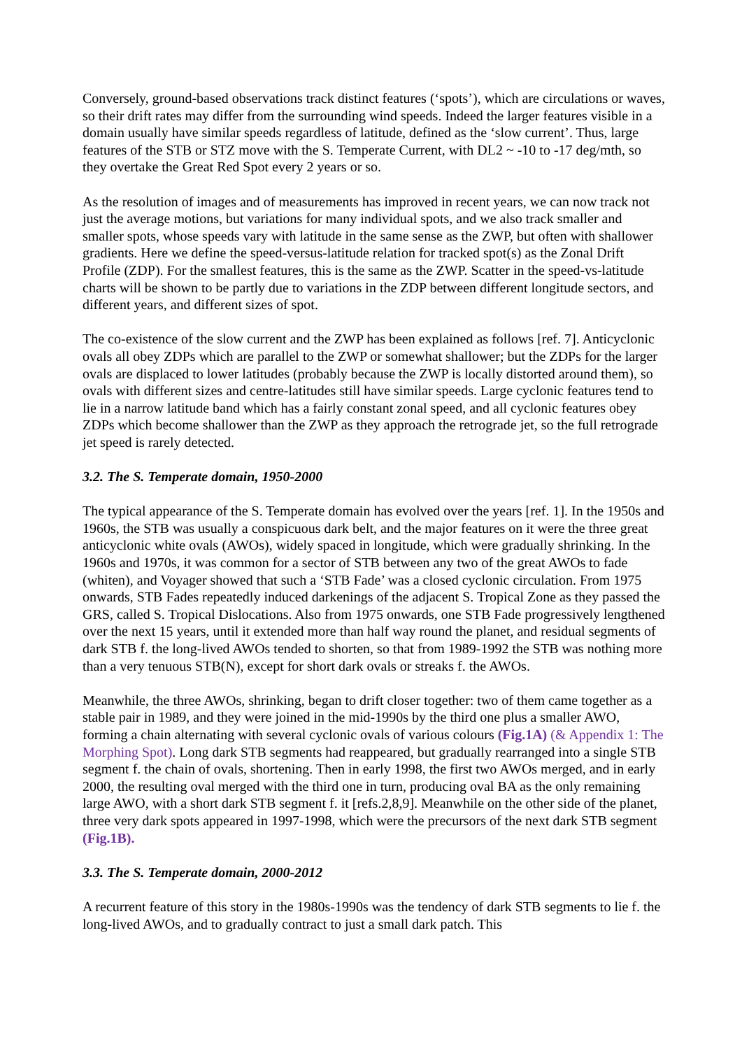Conversely, ground-based observations track distinct features (‘spots’), which are circulations or waves, so their drift rates may differ from the surrounding wind speeds. Indeed the larger features visible in a domain usually have similar speeds regardless of latitude, defined as the ‘slow current’. Thus, large features of the STB or STZ move with the S. Temperate Current, with DL2 ~ -10 to -17 deg/mth, so they overtake the Great Red Spot every 2 years or so.
As the resolution of images and of measurements has improved in recent years, we can now track not just the average motions, but variations for many individual spots, and we also track smaller and smaller spots, whose speeds vary with latitude in the same sense as the ZWP, but often with shallower gradients. Here we define the speed-versus-latitude relation for tracked spot(s) as the Zonal Drift Profile (ZDP). For the smallest features, this is the same as the ZWP. Scatter in the speed-vs-latitude charts will be shown to be partly due to variations in the ZDP between different longitude sectors, and different years, and different sizes of spot.
The co-existence of the slow current and the ZWP has been explained as follows [ref. 7]. Anticyclonic ovals all obey ZDPs which are parallel to the ZWP or somewhat shallower; but the ZDPs for the larger ovals are displaced to lower latitudes (probably because the ZWP is locally distorted around them), so ovals with different sizes and centre-latitudes still have similar speeds. Large cyclonic features tend to lie in a narrow latitude band which has a fairly constant zonal speed, and all cyclonic features obey ZDPs which become shallower than the ZWP as they approach the retrograde jet, so the full retrograde jet speed is rarely detected.
3.2. The S. Temperate domain, 1950-2000
The typical appearance of the S. Temperate domain has evolved over the years [ref. 1]. In the 1950s and 1960s, the STB was usually a conspicuous dark belt, and the major features on it were the three great anticyclonic white ovals (AWOs), widely spaced in longitude, which were gradually shrinking. In the 1960s and 1970s, it was common for a sector of STB between any two of the great AWOs to fade (whiten), and Voyager showed that such a ‘STB Fade’ was a closed cyclonic circulation. From 1975 onwards, STB Fades repeatedly induced darkenings of the adjacent S. Tropical Zone as they passed the GRS, called S. Tropical Dislocations. Also from 1975 onwards, one STB Fade progressively lengthened over the next 15 years, until it extended more than half way round the planet, and residual segments of dark STB f. the long-lived AWOs tended to shorten, so that from 1989-1992 the STB was nothing more than a very tenuous STB(N), except for short dark ovals or streaks f. the AWOs.
Meanwhile, the three AWOs, shrinking, began to drift closer together: two of them came together as a stable pair in 1989, and they were joined in the mid-1990s by the third one plus a smaller AWO, forming a chain alternating with several cyclonic ovals of various colours (Fig.1A) (& Appendix 1: The Morphing Spot). Long dark STB segments had reappeared, but gradually rearranged into a single STB segment f. the chain of ovals, shortening. Then in early 1998, the first two AWOs merged, and in early 2000, the resulting oval merged with the third one in turn, producing oval BA as the only remaining large AWO, with a short dark STB segment f. it [refs.2,8,9]. Meanwhile on the other side of the planet, three very dark spots appeared in 1997-1998, which were the precursors of the next dark STB segment (Fig.1B).
3.3. The S. Temperate domain, 2000-2012
A recurrent feature of this story in the 1980s-1990s was the tendency of dark STB segments to lie f. the long-lived AWOs, and to gradually contract to just a small dark patch. This